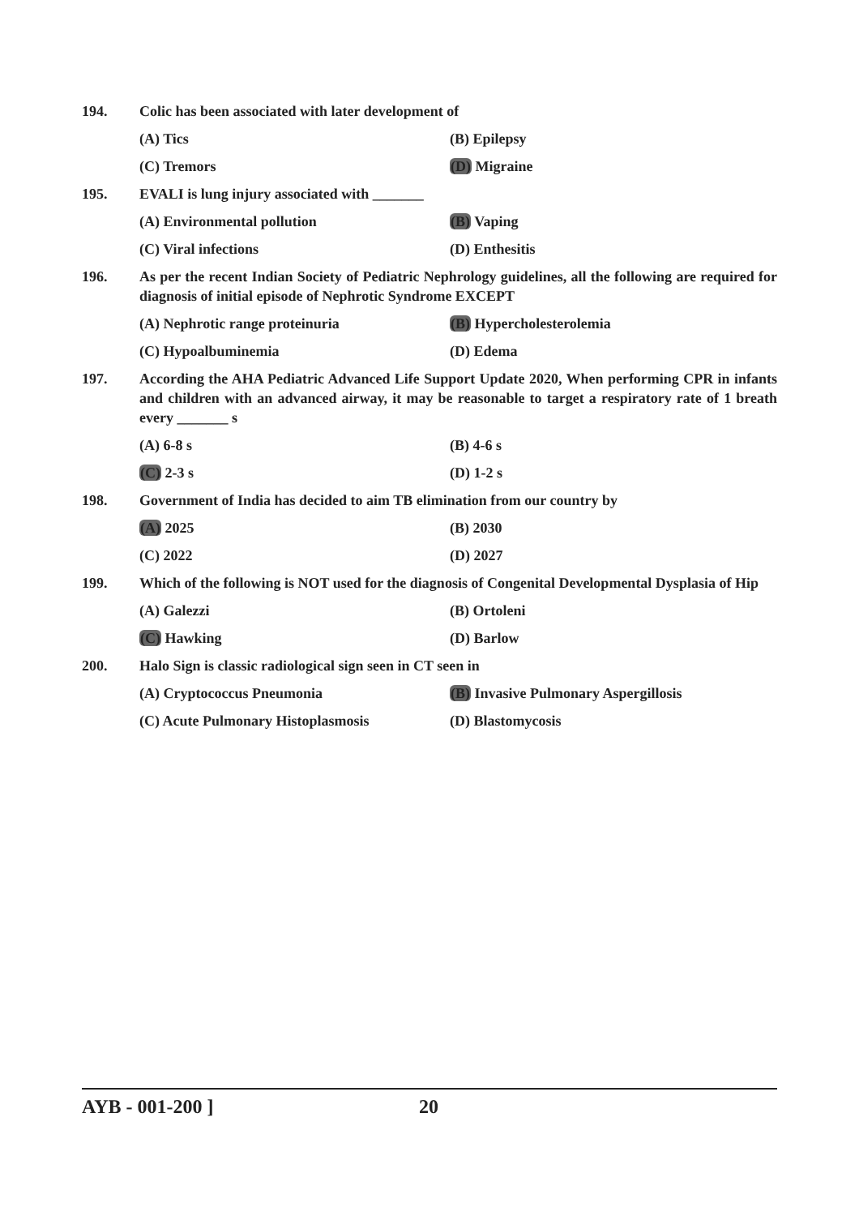194. Colic has been associated with later development of
(A) Tics (B) Epilepsy
(C) Tremors (D) Migraine
195. EVALI is lung injury associated with _______
(A) Environmental pollution (B) Vaping
(C) Viral infections (D) Enthesitis
196. As per the recent Indian Society of Pediatric Nephrology guidelines, all the following are required for diagnosis of initial episode of Nephrotic Syndrome EXCEPT
(A) Nephrotic range proteinuria (B) Hypercholesterolemia
(C) Hypoalbuminemia (D) Edema
197. According the AHA Pediatric Advanced Life Support Update 2020, When performing CPR in infants and children with an advanced airway, it may be reasonable to target a respiratory rate of 1 breath every _______ s
(A) 6-8 s (B) 4-6 s
(C) 2-3 s (D) 1-2 s
198. Government of India has decided to aim TB elimination from our country by
(A) 2025 (B) 2030
(C) 2022 (D) 2027
199. Which of the following is NOT used for the diagnosis of Congenital Developmental Dysplasia of Hip
(A) Galezzi (B) Ortoleni
(C) Hawking (D) Barlow
200. Halo Sign is classic radiological sign seen in CT seen in
(A) Cryptococcus Pneumonia (B) Invasive Pulmonary Aspergillosis
(C) Acute Pulmonary Histoplasmosis (D) Blastomycosis
AYB - 001-200 ] 20